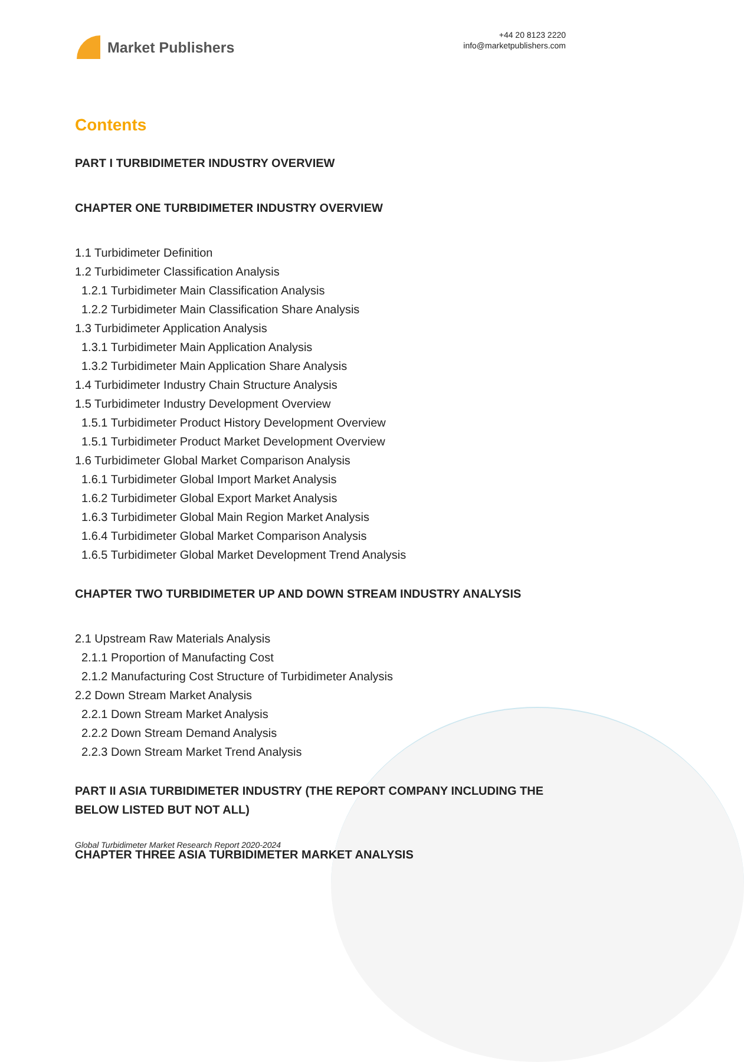Market Publishers
+44 20 8123 2220
info@marketpublishers.com
Contents
PART I TURBIDIMETER INDUSTRY OVERVIEW
CHAPTER ONE TURBIDIMETER INDUSTRY OVERVIEW
1.1 Turbidimeter Definition
1.2 Turbidimeter Classification Analysis
1.2.1 Turbidimeter Main Classification Analysis
1.2.2 Turbidimeter Main Classification Share Analysis
1.3 Turbidimeter Application Analysis
1.3.1 Turbidimeter Main Application Analysis
1.3.2 Turbidimeter Main Application Share Analysis
1.4 Turbidimeter Industry Chain Structure Analysis
1.5 Turbidimeter Industry Development Overview
1.5.1 Turbidimeter Product History Development Overview
1.5.1 Turbidimeter Product Market Development Overview
1.6 Turbidimeter Global Market Comparison Analysis
1.6.1 Turbidimeter Global Import Market Analysis
1.6.2 Turbidimeter Global Export Market Analysis
1.6.3 Turbidimeter Global Main Region Market Analysis
1.6.4 Turbidimeter Global Market Comparison Analysis
1.6.5 Turbidimeter Global Market Development Trend Analysis
CHAPTER TWO TURBIDIMETER UP AND DOWN STREAM INDUSTRY ANALYSIS
2.1 Upstream Raw Materials Analysis
2.1.1 Proportion of Manufacting Cost
2.1.2 Manufacturing Cost Structure of Turbidimeter Analysis
2.2 Down Stream Market Analysis
2.2.1 Down Stream Market Analysis
2.2.2 Down Stream Demand Analysis
2.2.3 Down Stream Market Trend Analysis
PART II ASIA TURBIDIMETER INDUSTRY (THE REPORT COMPANY INCLUDING THE BELOW LISTED BUT NOT ALL)
CHAPTER THREE ASIA TURBIDIMETER MARKET ANALYSIS
Global Turbidimeter Market Research Report 2020-2024